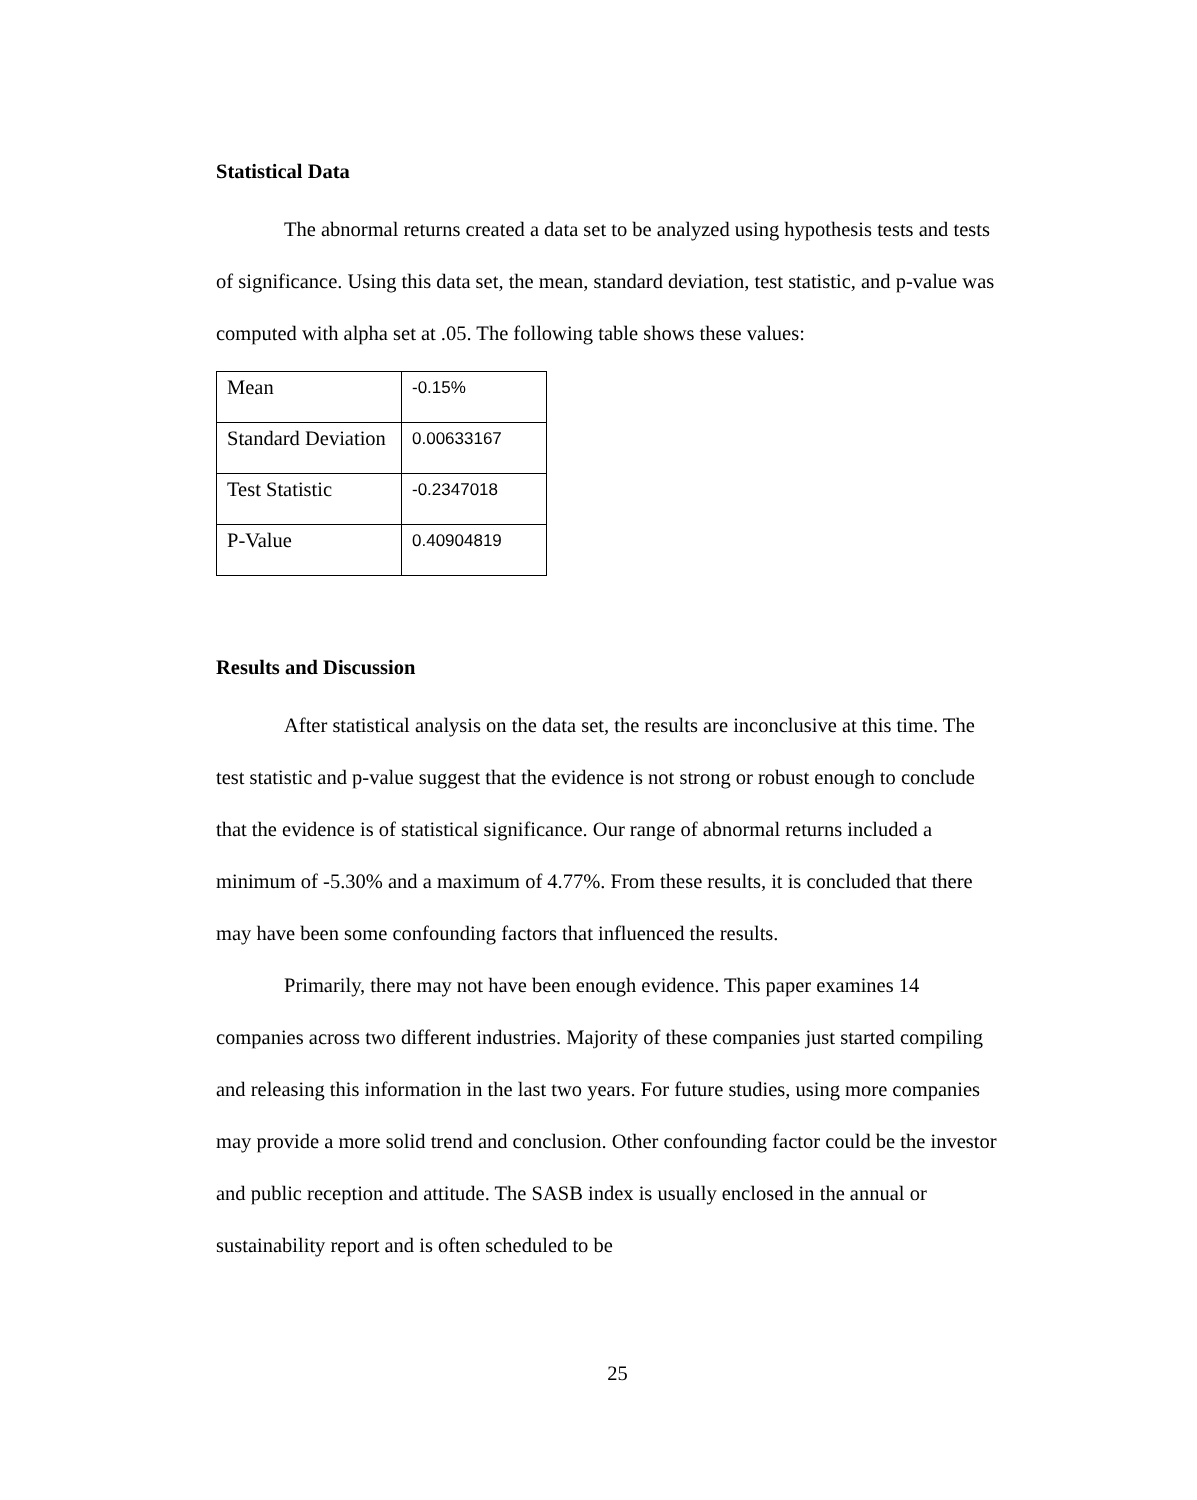Statistical Data
The abnormal returns created a data set to be analyzed using hypothesis tests and tests of significance. Using this data set, the mean, standard deviation, test statistic, and p-value was computed with alpha set at .05. The following table shows these values:
| Mean | -0.15% |
| Standard Deviation | 0.00633167 |
| Test Statistic | -0.2347018 |
| P-Value | 0.40904819 |
Results and Discussion
After statistical analysis on the data set, the results are inconclusive at this time. The test statistic and p-value suggest that the evidence is not strong or robust enough to conclude that the evidence is of statistical significance. Our range of abnormal returns included a minimum of -5.30% and a maximum of 4.77%. From these results, it is concluded that there may have been some confounding factors that influenced the results.
Primarily, there may not have been enough evidence. This paper examines 14 companies across two different industries. Majority of these companies just started compiling and releasing this information in the last two years. For future studies, using more companies may provide a more solid trend and conclusion. Other confounding factor could be the investor and public reception and attitude. The SASB index is usually enclosed in the annual or sustainability report and is often scheduled to be
25